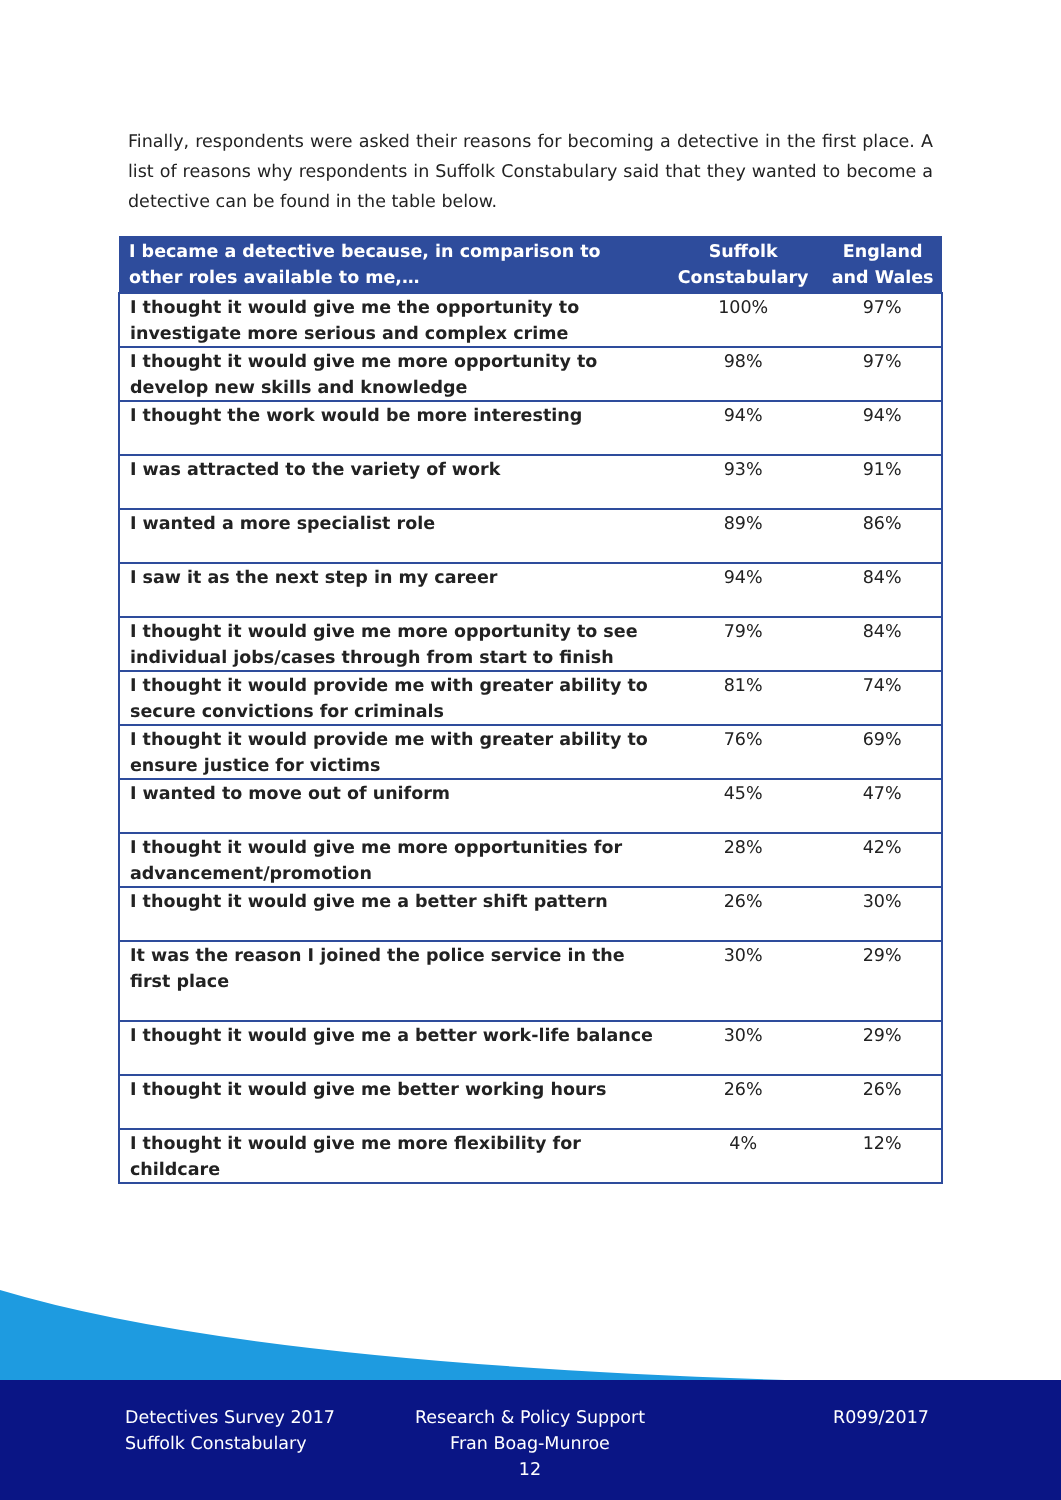Finally, respondents were asked their reasons for becoming a detective in the first place. A list of reasons why respondents in Suffolk Constabulary said that they wanted to become a detective can be found in the table below.
| I became a detective because, in comparison to other roles available to me,… | Suffolk Constabulary | England and Wales |
| --- | --- | --- |
| I thought it would give me the opportunity to investigate more serious and complex crime | 100% | 97% |
| I thought it would give me more opportunity to develop new skills and knowledge | 98% | 97% |
| I thought the work would be more interesting | 94% | 94% |
| I was attracted to the variety of work | 93% | 91% |
| I wanted a more specialist role | 89% | 86% |
| I saw it as the next step in my career | 94% | 84% |
| I thought it would give me more opportunity to see individual jobs/cases through from start to finish | 79% | 84% |
| I thought it would provide me with greater ability to secure convictions for criminals | 81% | 74% |
| I thought it would provide me with greater ability to ensure justice for victims | 76% | 69% |
| I wanted to move out of uniform | 45% | 47% |
| I thought it would give me more opportunities for advancement/promotion | 28% | 42% |
| I thought it would give me a better shift pattern | 26% | 30% |
| It was the reason I joined the police service in the first place | 30% | 29% |
| I thought it would give me a better work-life balance | 30% | 29% |
| I thought it would give me better working hours | 26% | 26% |
| I thought it would give me more flexibility for childcare | 4% | 12% |
Detectives Survey 2017
Suffolk Constabulary
Research & Policy Support
Fran Boag-Munroe
12
R099/2017